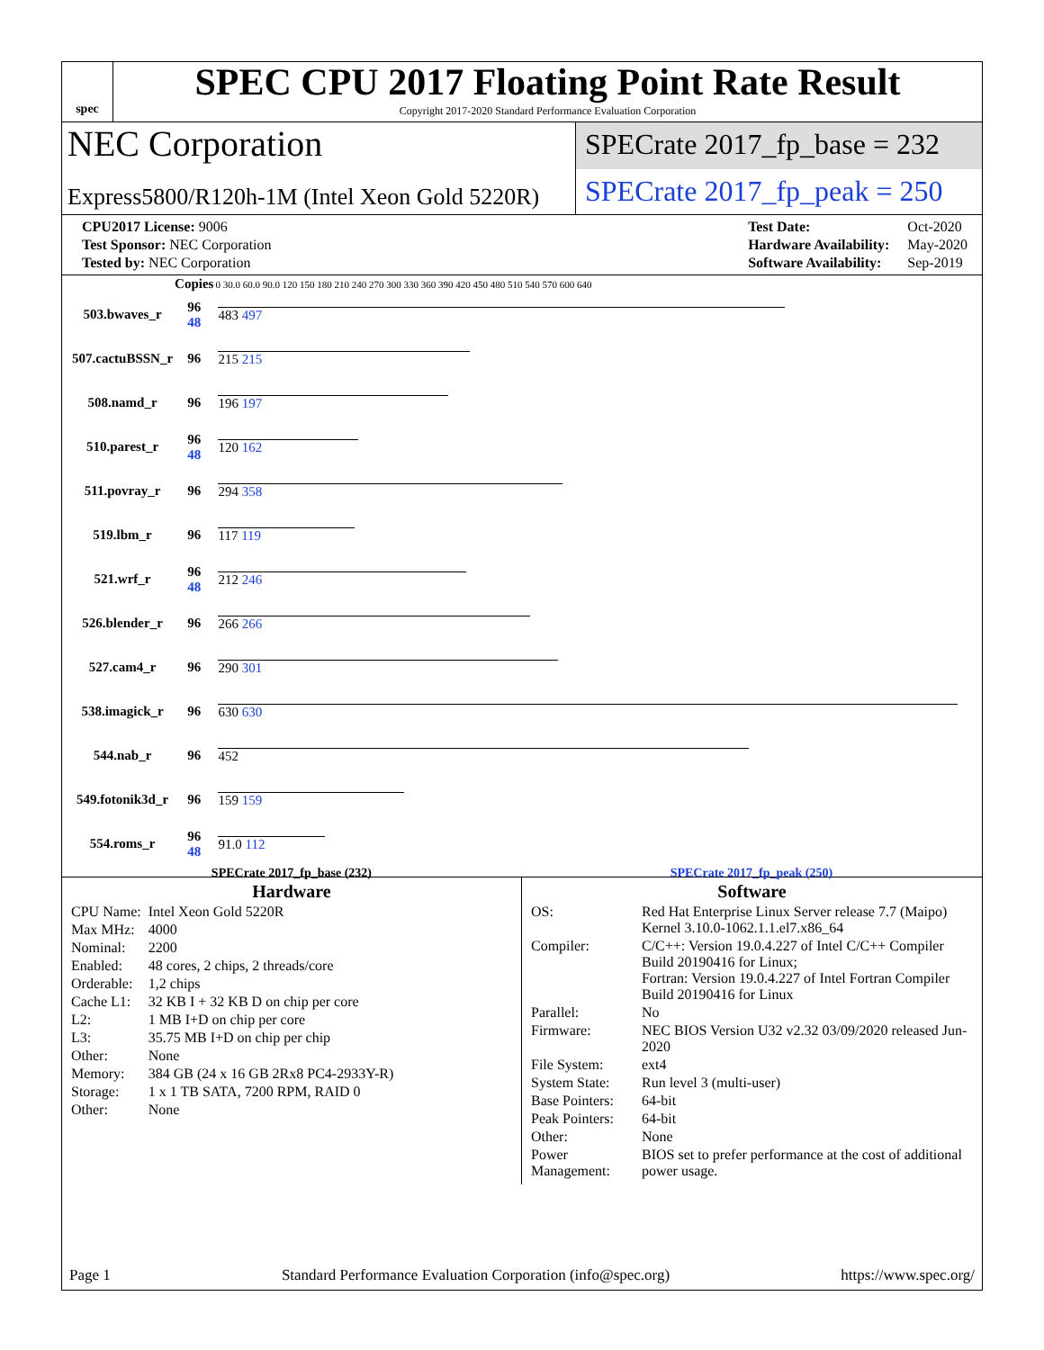spec
SPEC CPU 2017 Floating Point Rate Result
Copyright 2017-2020 Standard Performance Evaluation Corporation
NEC Corporation
Express5800/R120h-1M (Intel Xeon Gold 5220R)
SPECrate 2017_fp_base = 232
SPECrate 2017_fp_peak = 250
| CPU2017 License: 9006 |
| Test Sponsor: NEC Corporation |
| Tested by: NEC Corporation |
| Test Date: | Oct-2020 |
| Hardware Availability: | May-2020 |
| Software Availability: | Sep-2019 |
| | Copies | 0 30.0 60.0 90.0 120 150 180 210 240 270 300 330 360 390 420 450 480 510 540 570 600 640 |
| --- | --- | --- |
| 503.bwaves_r | 96 48 | 483 497 |
| 507.cactuBSSN_r | 96 | 215 215 |
| 508.namd_r | 96 | 196 197 |
| 510.parest_r | 96 48 | 120 162 |
| 511.povray_r | 96 | 294 358 |
| 519.lbm_r | 96 | 117 119 |
| 521.wrf_r | 96 48 | 212 246 |
| 526.blender_r | 96 | 266 266 |
| 527.cam4_r | 96 | 290 301 |
| 538.imagick_r | 96 | 630 630 |
| 544.nab_r | 96 | 452 |
| 549.fotonik3d_r | 96 | 159 159 |
| 554.roms_r | 96 48 | 91.0 112 |
SPECrate 2017_fp_base (232) SPECrate 2017_fp_peak (250)
Hardware
| CPU Name: | Intel Xeon Gold 5220R |
| Max MHz: | 4000 |
| Nominal: | 2200 |
| Enabled: | 48 cores, 2 chips, 2 threads/core |
| Orderable: | 1,2 chips |
| Cache L1: | 32 KB I + 32 KB D on chip per core |
| L2: | 1 MB I+D on chip per core |
| L3: | 35.75 MB I+D on chip per chip |
| Other: | None |
| Memory: | 384 GB (24 x 16 GB 2Rx8 PC4-2933Y-R) |
| Storage: | 1 x 1 TB SATA, 7200 RPM, RAID 0 |
| Other: | None |
Software
| OS: | Red Hat Enterprise Linux Server release 7.7 (Maipo) Kernel 3.10.0-1062.1.1.el7.x86_64 |
| Compiler: | C/C++: Version 19.0.4.227 of Intel C/C++ Compiler Build 20190416 for Linux; Fortran: Version 19.0.4.227 of Intel Fortran Compiler Build 20190416 for Linux |
| Parallel: | No |
| Firmware: | NEC BIOS Version U32 v2.32 03/09/2020 released Jun-2020 |
| File System: | ext4 |
| System State: | Run level 3 (multi-user) |
| Base Pointers: | 64-bit |
| Peak Pointers: | 64-bit |
| Other: | None |
| Power Management: | BIOS set to prefer performance at the cost of additional power usage. |
Page 1 Standard Performance Evaluation Corporation (info@spec.org) https://www.spec.org/